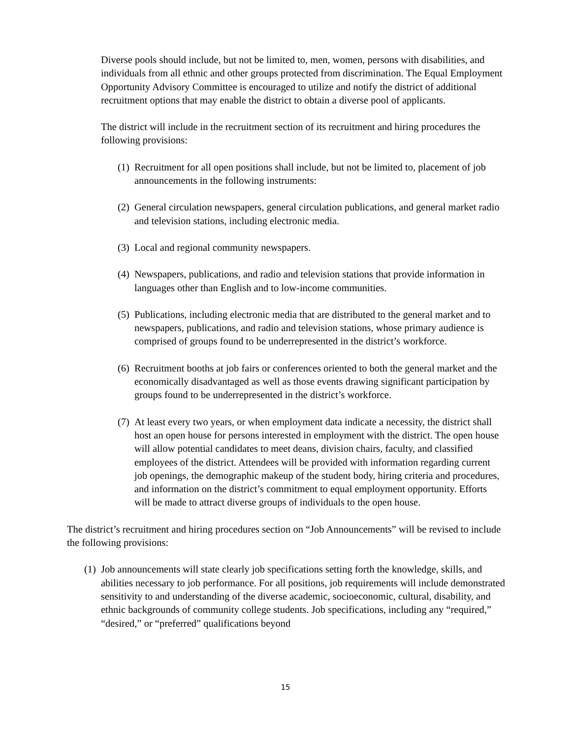Diverse pools should include, but not be limited to, men, women, persons with disabilities, and individuals from all ethnic and other groups protected from discrimination. The Equal Employment Opportunity Advisory Committee is encouraged to utilize and notify the district of additional recruitment options that may enable the district to obtain a diverse pool of applicants.
The district will include in the recruitment section of its recruitment and hiring procedures the following provisions:
(1) Recruitment for all open positions shall include, but not be limited to, placement of job announcements in the following instruments:
(2) General circulation newspapers, general circulation publications, and general market radio and television stations, including electronic media.
(3) Local and regional community newspapers.
(4) Newspapers, publications, and radio and television stations that provide information in languages other than English and to low-income communities.
(5) Publications, including electronic media that are distributed to the general market and to newspapers, publications, and radio and television stations, whose primary audience is comprised of groups found to be underrepresented in the district’s workforce.
(6) Recruitment booths at job fairs or conferences oriented to both the general market and the economically disadvantaged as well as those events drawing significant participation by groups found to be underrepresented in the district’s workforce.
(7) At least every two years, or when employment data indicate a necessity, the district shall host an open house for persons interested in employment with the district. The open house will allow potential candidates to meet deans, division chairs, faculty, and classified employees of the district. Attendees will be provided with information regarding current job openings, the demographic makeup of the student body, hiring criteria and procedures, and information on the district’s commitment to equal employment opportunity. Efforts will be made to attract diverse groups of individuals to the open house.
The district’s recruitment and hiring procedures section on “Job Announcements” will be revised to include the following provisions:
(1) Job announcements will state clearly job specifications setting forth the knowledge, skills, and abilities necessary to job performance. For all positions, job requirements will include demonstrated sensitivity to and understanding of the diverse academic, socioeconomic, cultural, disability, and ethnic backgrounds of community college students. Job specifications, including any “required,” “desired,” or “preferred” qualifications beyond
15